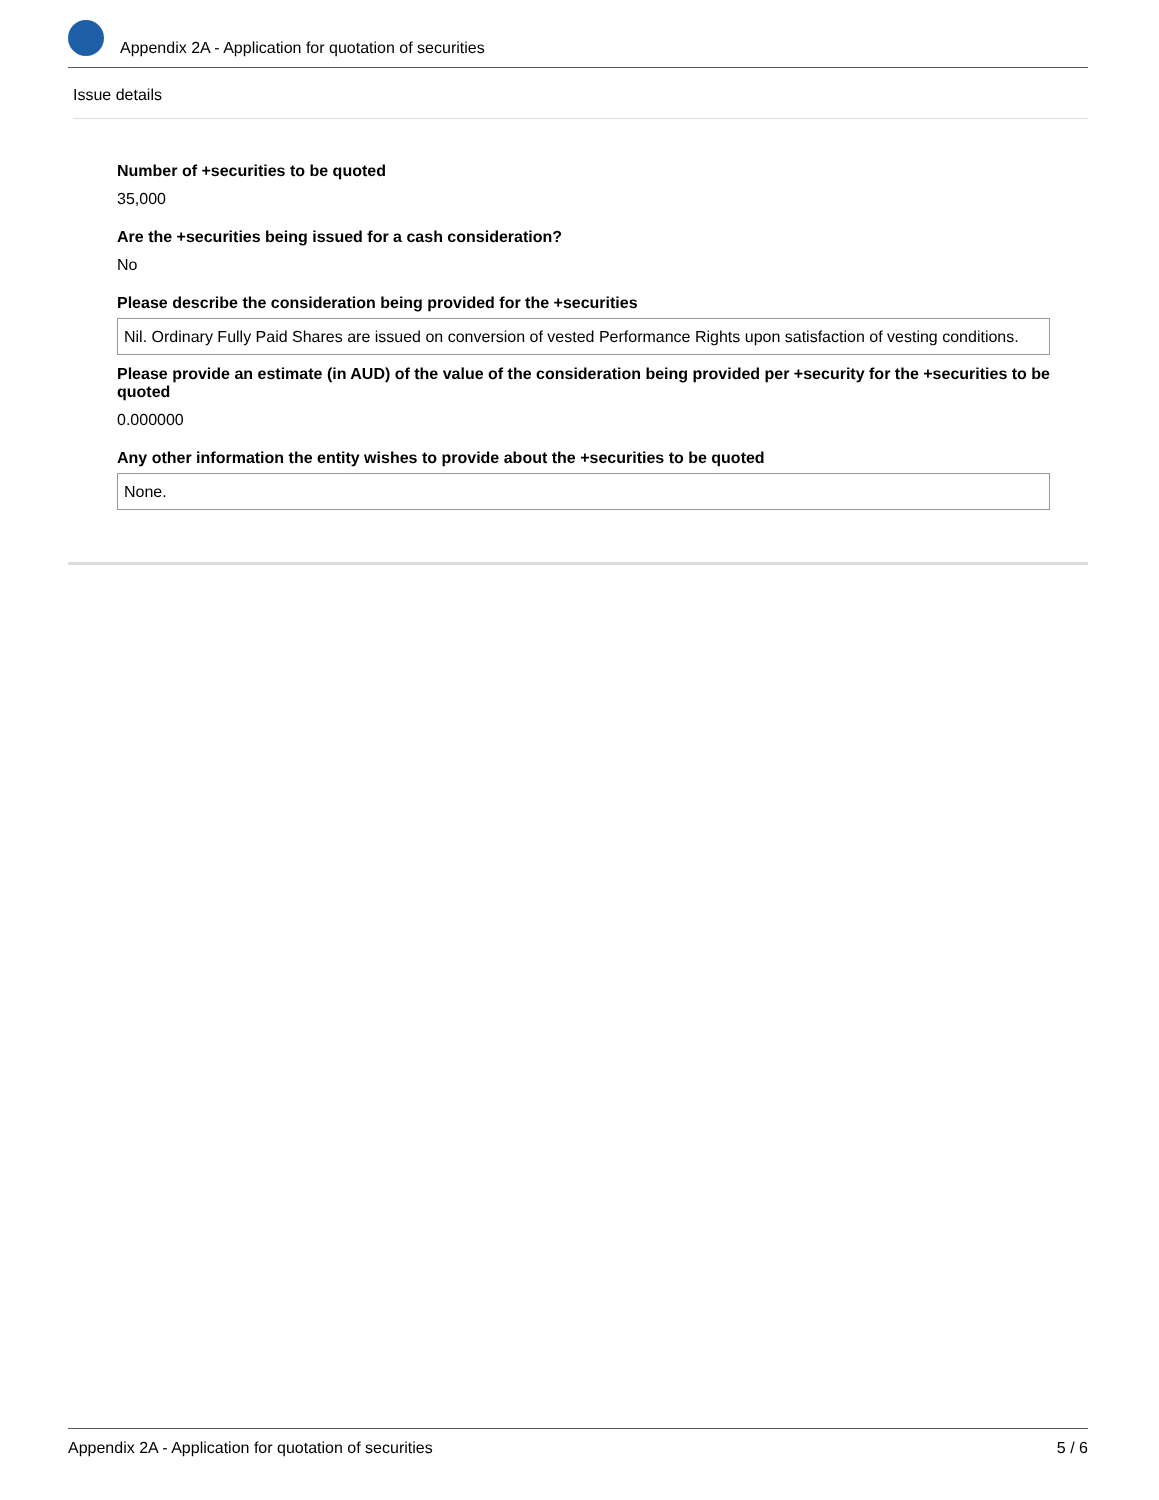Appendix 2A - Application for quotation of securities
Issue details
Number of +securities to be quoted
35,000
Are the +securities being issued for a cash consideration?
No
Please describe the consideration being provided for the +securities
Nil. Ordinary Fully Paid Shares are issued on conversion of vested Performance Rights upon satisfaction of vesting conditions.
Please provide an estimate (in AUD) of the value of the consideration being provided per +security for the +securities to be quoted
0.000000
Any other information the entity wishes to provide about the +securities to be quoted
None.
Appendix 2A - Application for quotation of securities 5 / 6